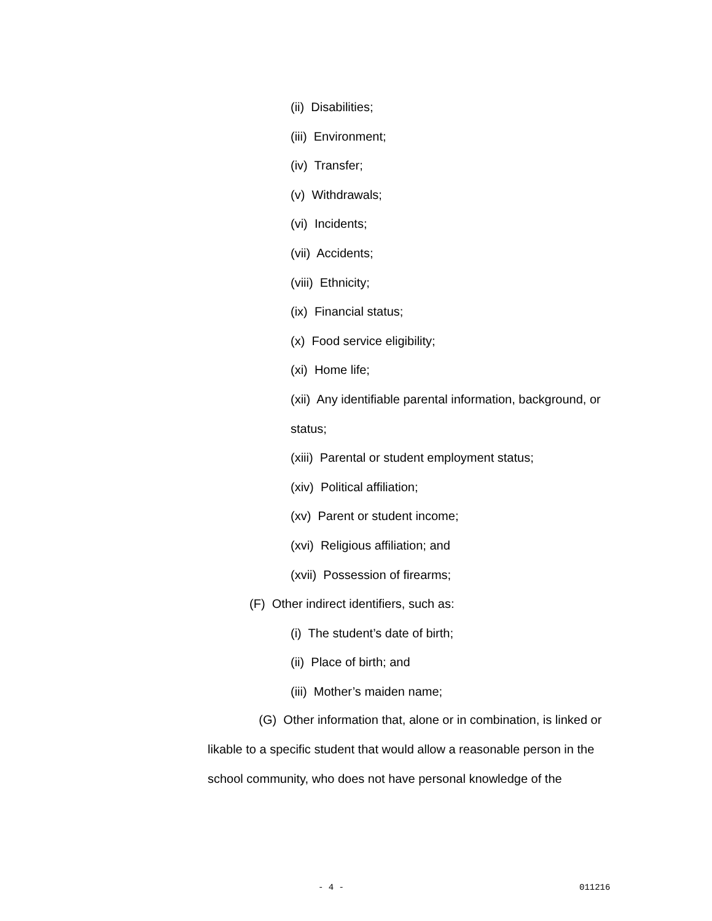(ii) Disabilities;
(iii) Environment;
(iv) Transfer;
(v) Withdrawals;
(vi) Incidents;
(vii) Accidents;
(viii) Ethnicity;
(ix) Financial status;
(x) Food service eligibility;
(xi) Home life;
(xii) Any identifiable parental information, background, or
status;
(xiii) Parental or student employment status;
(xiv) Political affiliation;
(xv) Parent or student income;
(xvi) Religious affiliation; and
(xvii) Possession of firearms;
(F) Other indirect identifiers, such as:
(i) The student’s date of birth;
(ii) Place of birth; and
(iii) Mother’s maiden name;
(G) Other information that, alone or in combination, is linked or likable to a specific student that would allow a reasonable person in the school community, who does not have personal knowledge of the
- 4 - 011216